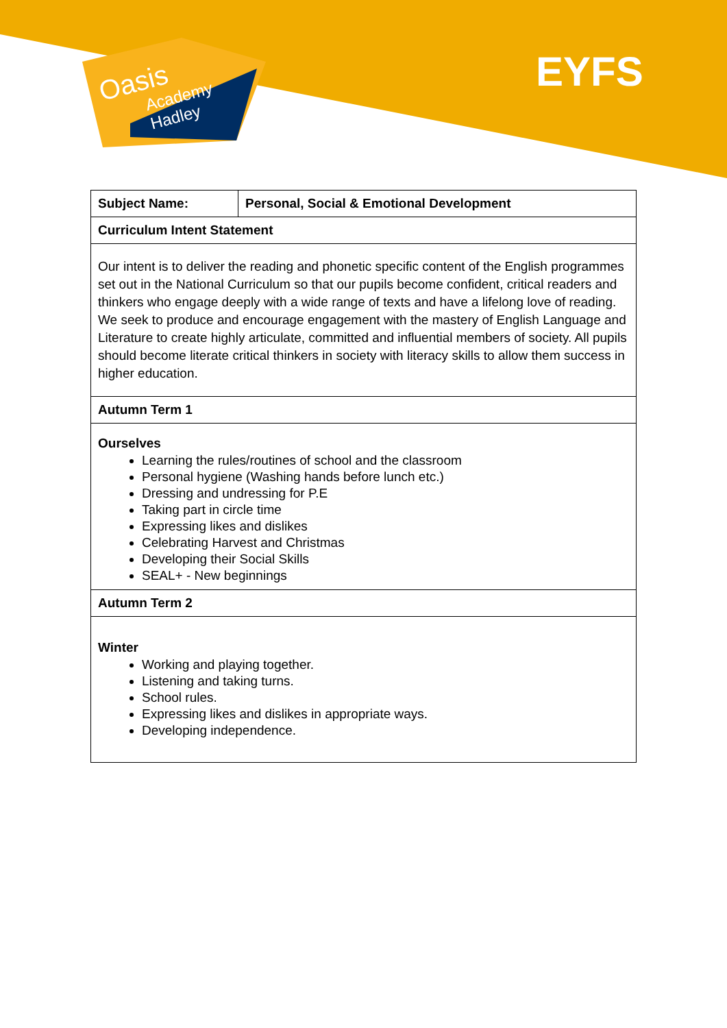Oasis
Academy
Hadley
EYFS
| Subject Name: | Personal, Social & Emotional Development |
| Curriculum Intent Statement | |
| Our intent is to deliver the reading and phonetic specific content of the English programmes set out in the National Curriculum so that our pupils become confident, critical readers and thinkers who engage deeply with a wide range of texts and have a lifelong love of reading. We seek to produce and encourage engagement with the mastery of English Language and Literature to create highly articulate, committed and influential members of society. All pupils should become literate critical thinkers in society with literacy skills to allow them success in higher education. | |
| Autumn Term 1 | |
| Ourselves Learning the rules/routines of school and the classroom Personal hygiene (Washing hands before lunch etc.) Dressing and undressing for P.E Taking part in circle time Expressing likes and dislikes Celebrating Harvest and Christmas Developing their Social Skills SEAL+ - New beginnings | |
| Autumn Term 2 | |
| Winter Working and playing together. Listening and taking turns. School rules. Expressing likes and dislikes in appropriate ways. Developing independence. | |